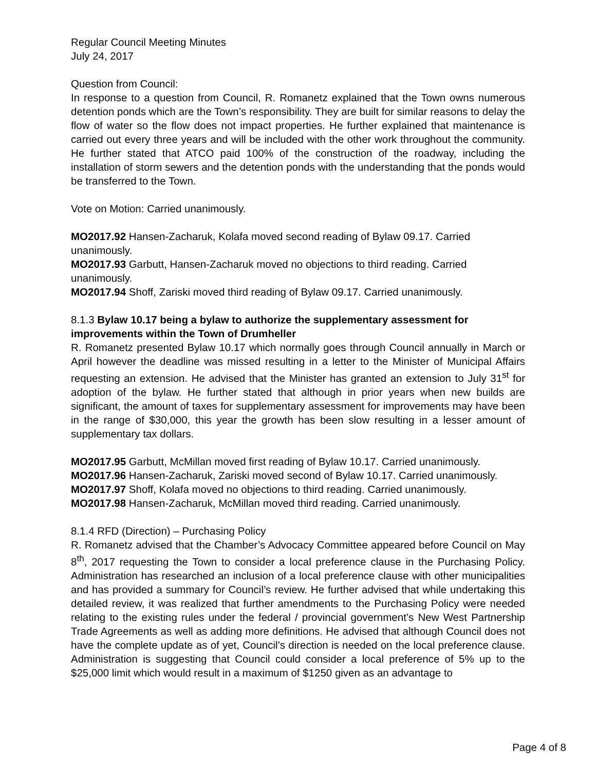Regular Council Meeting Minutes
July 24, 2017
Question from Council:
In response to a question from Council, R. Romanetz explained that the Town owns numerous detention ponds which are the Town’s responsibility. They are built for similar reasons to delay the flow of water so the flow does not impact properties. He further explained that maintenance is carried out every three years and will be included with the other work throughout the community. He further stated that ATCO paid 100% of the construction of the roadway, including the installation of storm sewers and the detention ponds with the understanding that the ponds would be transferred to the Town.
Vote on Motion: Carried unanimously.
MO2017.92 Hansen-Zacharuk, Kolafa moved second reading of Bylaw 09.17. Carried unanimously.
MO2017.93 Garbutt, Hansen-Zacharuk moved no objections to third reading. Carried unanimously.
MO2017.94 Shoff, Zariski moved third reading of Bylaw 09.17. Carried unanimously.
8.1.3 Bylaw 10.17 being a bylaw to authorize the supplementary assessment for improvements within the Town of Drumheller
R. Romanetz presented Bylaw 10.17 which normally goes through Council annually in March or April however the deadline was missed resulting in a letter to the Minister of Municipal Affairs requesting an extension. He advised that the Minister has granted an extension to July 31<sup>st</sup> for adoption of the bylaw. He further stated that although in prior years when new builds are significant, the amount of taxes for supplementary assessment for improvements may have been in the range of $30,000, this year the growth has been slow resulting in a lesser amount of supplementary tax dollars.
MO2017.95 Garbutt, McMillan moved first reading of Bylaw 10.17. Carried unanimously.
MO2017.96 Hansen-Zacharuk, Zariski moved second of Bylaw 10.17. Carried unanimously.
MO2017.97 Shoff, Kolafa moved no objections to third reading. Carried unanimously.
MO2017.98 Hansen-Zacharuk, McMillan moved third reading. Carried unanimously.
8.1.4 RFD (Direction) – Purchasing Policy
R. Romanetz advised that the Chamber’s Advocacy Committee appeared before Council on May 8<sup>th</sup>, 2017 requesting the Town to consider a local preference clause in the Purchasing Policy. Administration has researched an inclusion of a local preference clause with other municipalities and has provided a summary for Council’s review. He further advised that while undertaking this detailed review, it was realized that further amendments to the Purchasing Policy were needed relating to the existing rules under the federal / provincial government’s New West Partnership Trade Agreements as well as adding more definitions. He advised that although Council does not have the complete update as of yet, Council’s direction is needed on the local preference clause. Administration is suggesting that Council could consider a local preference of 5% up to the $25,000 limit which would result in a maximum of $1250 given as an advantage to
Page 4 of 8